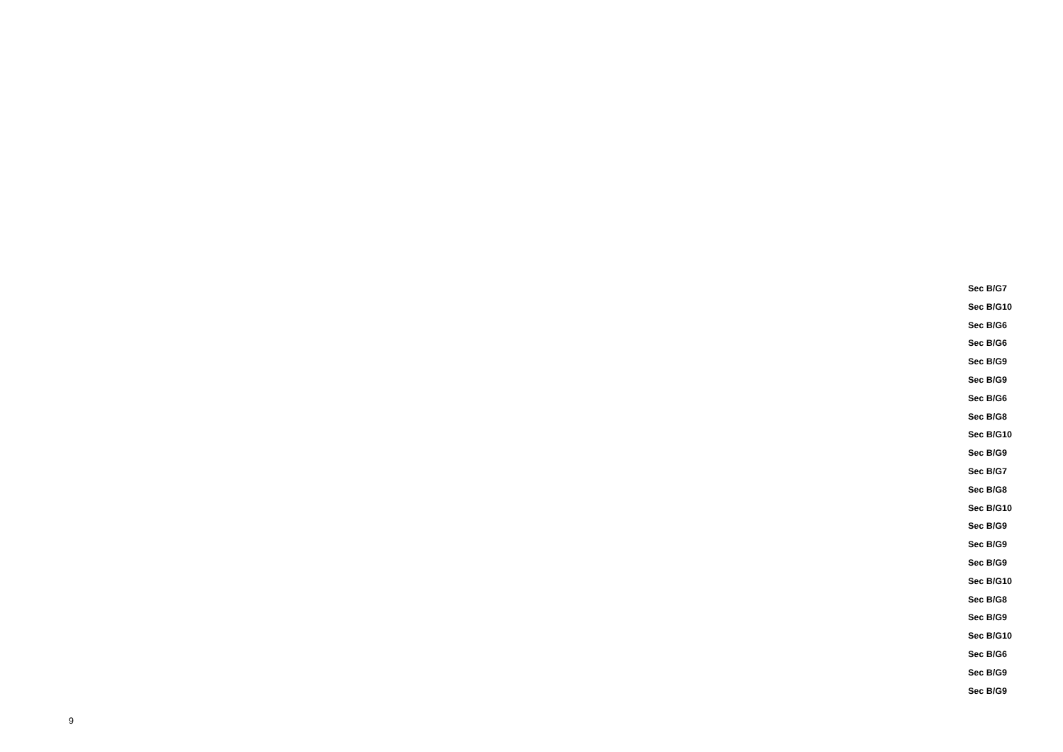Sec B/G7
Sec B/G10
Sec B/G6
Sec B/G6
Sec B/G9
Sec B/G9
Sec B/G6
Sec B/G8
Sec B/G10
Sec B/G9
Sec B/G7
Sec B/G8
Sec B/G10
Sec B/G9
Sec B/G9
Sec B/G9
Sec B/G10
Sec B/G8
Sec B/G9
Sec B/G10
Sec B/G6
Sec B/G9
Sec B/G9
9